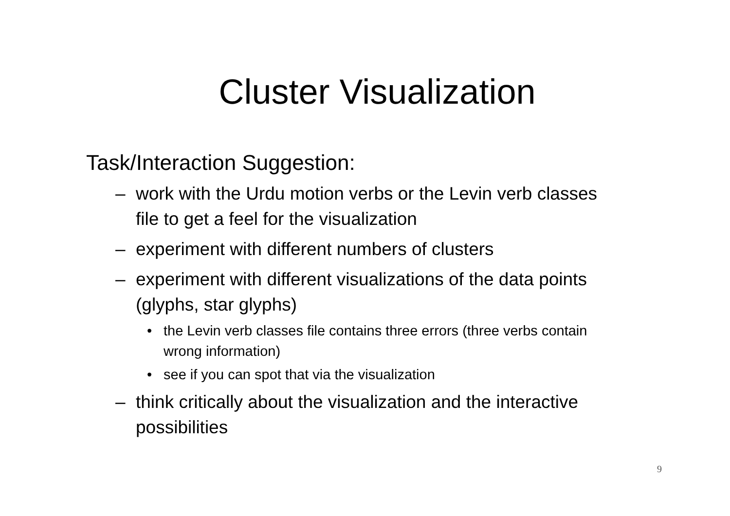Cluster Visualization
Task/Interaction Suggestion:
– work with the Urdu motion verbs or the Levin verb classes file to get a feel for the visualization
– experiment with different numbers of clusters
– experiment with different visualizations of the data points (glyphs, star glyphs)
• the Levin verb classes file contains three errors (three verbs contain wrong information)
• see if you can spot that via the visualization
– think critically about the visualization and the interactive possibilities
9